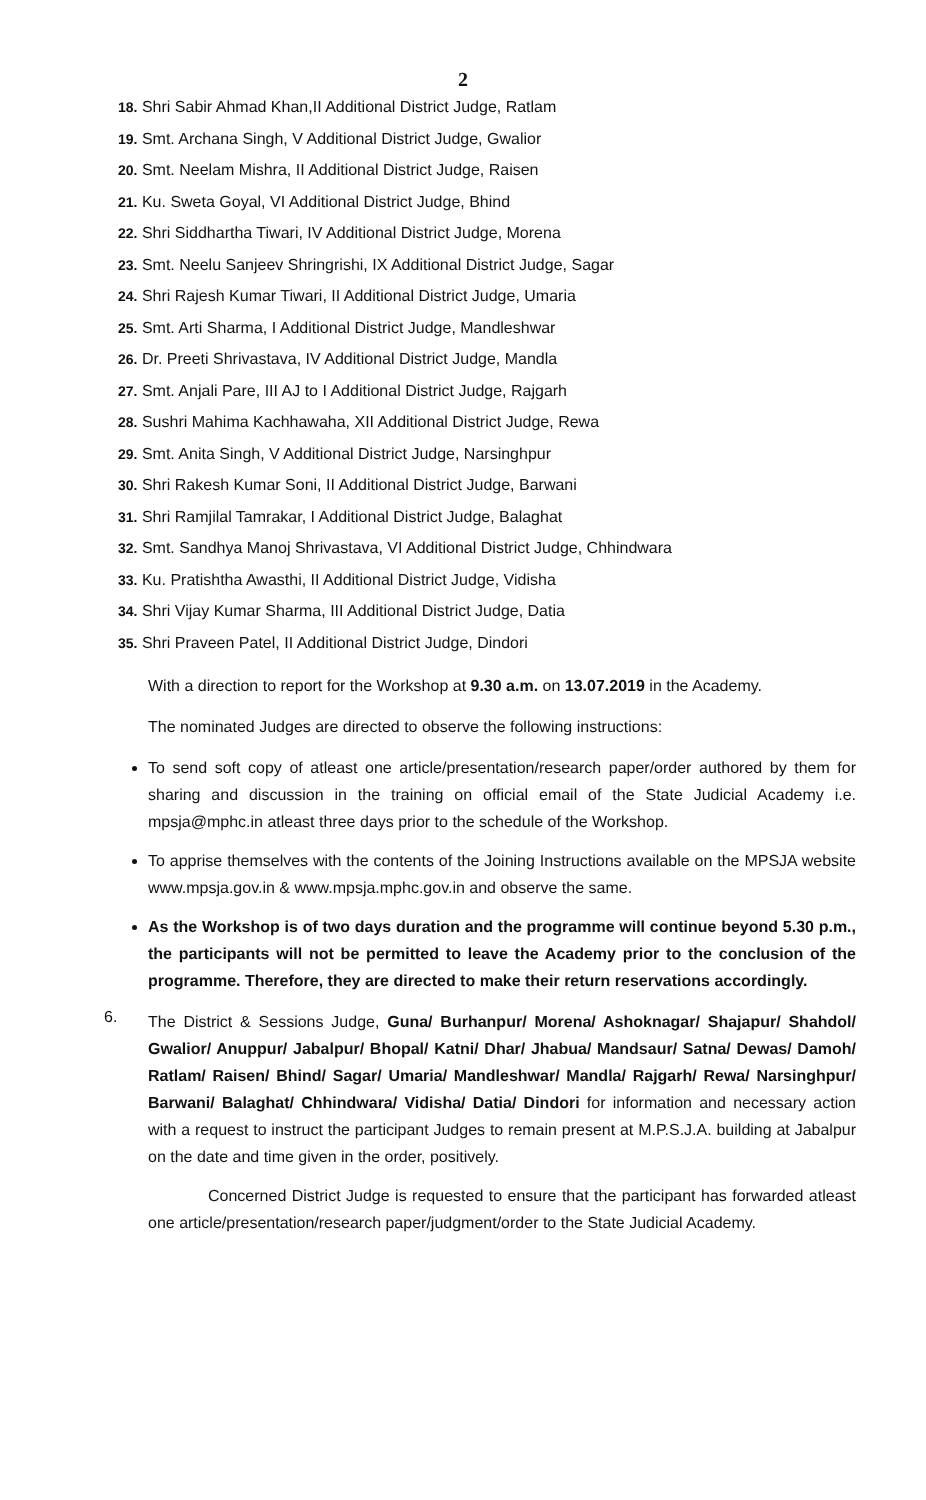2
18. Shri Sabir Ahmad Khan,II Additional District Judge, Ratlam
19. Smt. Archana Singh, V Additional District Judge, Gwalior
20. Smt. Neelam Mishra, II Additional District Judge, Raisen
21. Ku. Sweta Goyal, VI Additional District Judge, Bhind
22. Shri Siddhartha Tiwari, IV Additional District Judge, Morena
23. Smt. Neelu Sanjeev Shringrishi, IX Additional District Judge, Sagar
24. Shri Rajesh Kumar Tiwari, II Additional District Judge, Umaria
25. Smt. Arti Sharma, I Additional District Judge, Mandleshwar
26. Dr. Preeti Shrivastava, IV Additional District Judge, Mandla
27. Smt. Anjali Pare, III AJ to I Additional District Judge, Rajgarh
28. Sushri Mahima Kachhawaha, XII Additional District Judge, Rewa
29. Smt. Anita Singh, V Additional District Judge, Narsinghpur
30. Shri Rakesh Kumar Soni, II Additional District Judge, Barwani
31. Shri Ramjilal Tamrakar, I Additional District Judge, Balaghat
32. Smt. Sandhya Manoj Shrivastava, VI Additional District Judge, Chhindwara
33. Ku. Pratishtha Awasthi, II Additional District Judge, Vidisha
34. Shri Vijay Kumar Sharma, III Additional District Judge, Datia
35. Shri Praveen Patel, II Additional District Judge, Dindori
With a direction to report for the Workshop at 9.30 a.m. on 13.07.2019 in the Academy.
The nominated Judges are directed to observe the following instructions:
To send soft copy of atleast one article/presentation/research paper/order authored by them for sharing and discussion in the training on official email of the State Judicial Academy i.e. mpsja@mphc.in atleast three days prior to the schedule of the Workshop.
To apprise themselves with the contents of the Joining Instructions available on the MPSJA website www.mpsja.gov.in & www.mpsja.mphc.gov.in and observe the same.
As the Workshop is of two days duration and the programme will continue beyond 5.30 p.m., the participants will not be permitted to leave the Academy prior to the conclusion of the programme. Therefore, they are directed to make their return reservations accordingly.
6.
The District & Sessions Judge, Guna/ Burhanpur/ Morena/ Ashoknagar/ Shajapur/ Shahdol/ Gwalior/ Anuppur/ Jabalpur/ Bhopal/ Katni/ Dhar/ Jhabua/ Mandsaur/ Satna/ Dewas/ Damoh/ Ratlam/ Raisen/ Bhind/ Sagar/ Umaria/ Mandleshwar/ Mandla/ Rajgarh/ Rewa/ Narsinghpur/ Barwani/ Balaghat/ Chhindwara/ Vidisha/ Datia/ Dindori for information and necessary action with a request to instruct the participant Judges to remain present at M.P.S.J.A. building at Jabalpur on the date and time given in the order, positively.
Concerned District Judge is requested to ensure that the participant has forwarded atleast one article/presentation/research paper/judgment/order to the State Judicial Academy.